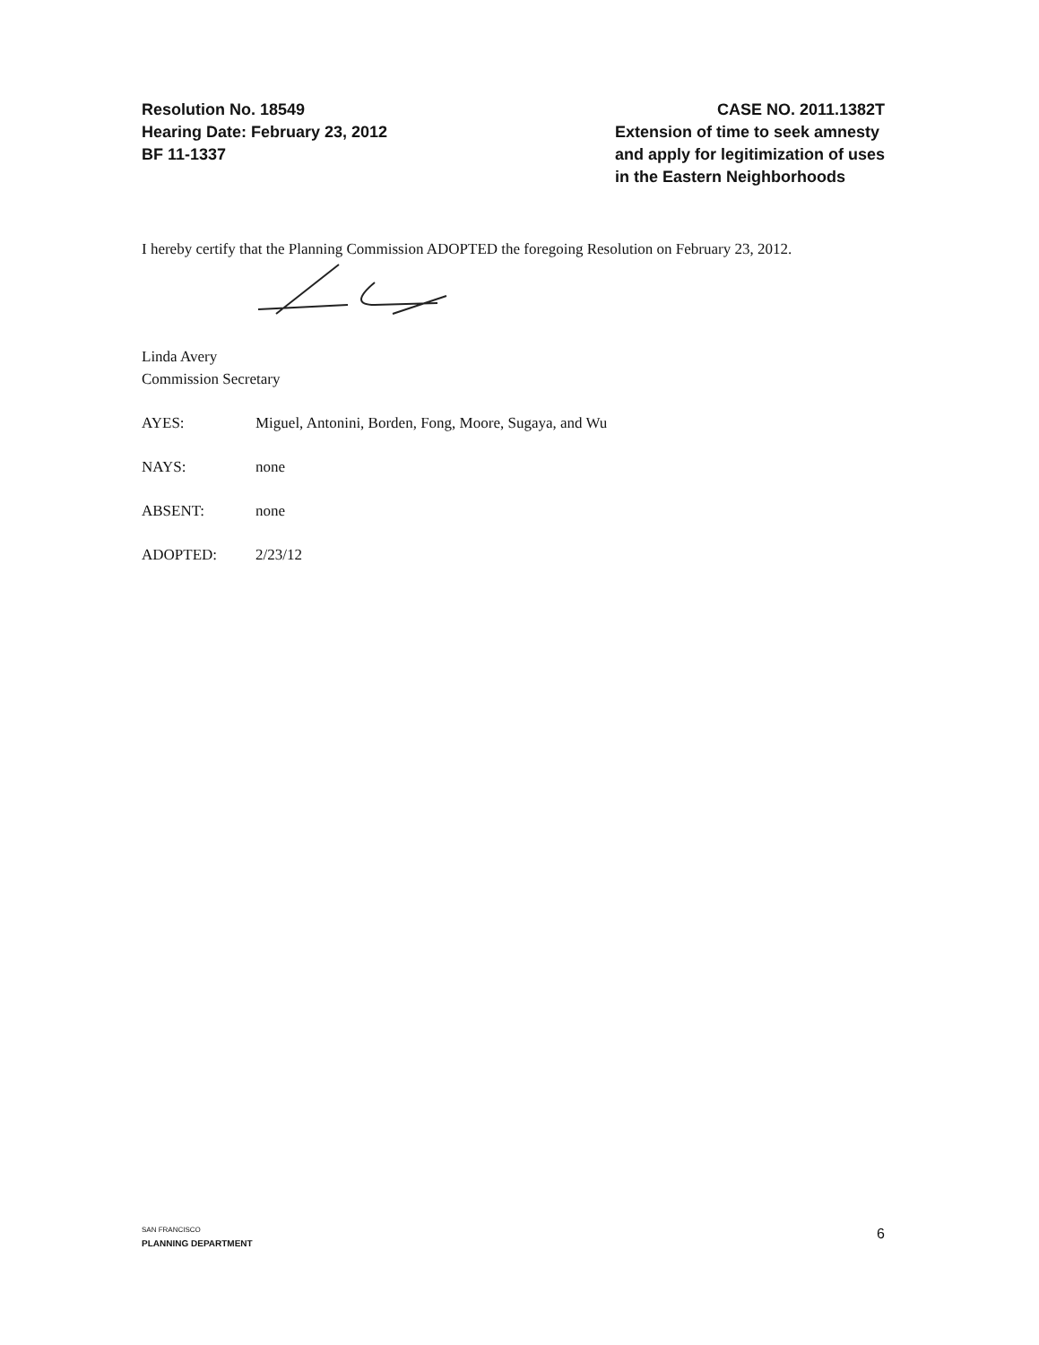Resolution No. 18549
Hearing Date: February 23, 2012
BF 11-1337
CASE NO. 2011.1382T
Extension of time to seek amnesty
and apply for legitimization of uses
in the Eastern Neighborhoods
I hereby certify that the Planning Commission ADOPTED the foregoing Resolution on February 23, 2012.
Linda Avery
Commission Secretary
AYES: Miguel, Antonini, Borden, Fong, Moore, Sugaya, and Wu
NAYS: none
ABSENT: none
ADOPTED: 2/23/12
SAN FRANCISCO
PLANNING DEPARTMENT
6